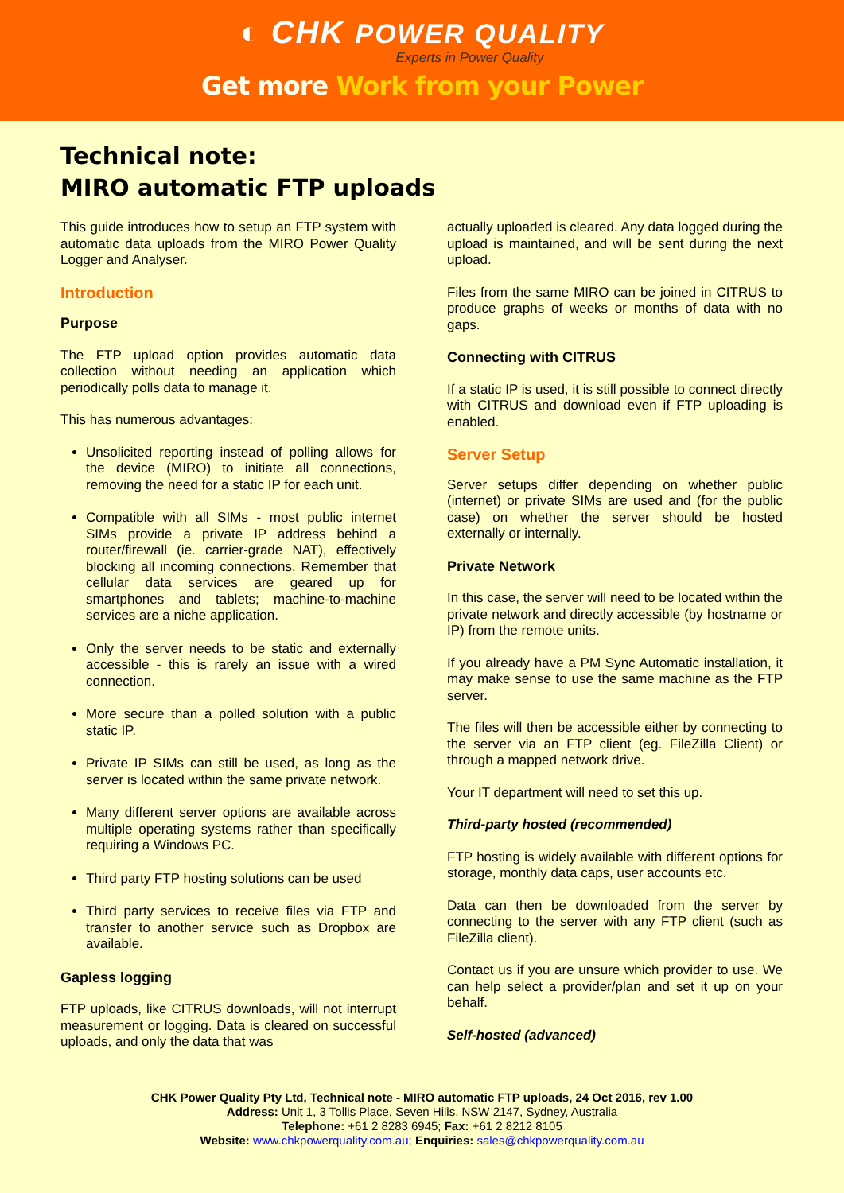◐ CHK POWER QUALITY
Experts in Power Quality
Get more Work from your Power
Technical note:
MIRO automatic FTP uploads
This guide introduces how to setup an FTP system with automatic data uploads from the MIRO Power Quality Logger and Analyser.
Introduction
Purpose
The FTP upload option provides automatic data collection without needing an application which periodically polls data to manage it.
This has numerous advantages:
Unsolicited reporting instead of polling allows for the device (MIRO) to initiate all connections, removing the need for a static IP for each unit.
Compatible with all SIMs - most public internet SIMs provide a private IP address behind a router/firewall (ie. carrier-grade NAT), effectively blocking all incoming connections. Remember that cellular data services are geared up for smartphones and tablets; machine-to-machine services are a niche application.
Only the server needs to be static and externally accessible - this is rarely an issue with a wired connection.
More secure than a polled solution with a public static IP.
Private IP SIMs can still be used, as long as the server is located within the same private network.
Many different server options are available across multiple operating systems rather than specifically requiring a Windows PC.
Third party FTP hosting solutions can be used
Third party services to receive files via FTP and transfer to another service such as Dropbox are available.
Gapless logging
FTP uploads, like CITRUS downloads, will not interrupt measurement or logging. Data is cleared on successful uploads, and only the data that was
actually uploaded is cleared. Any data logged during the upload is maintained, and will be sent during the next upload.
Files from the same MIRO can be joined in CITRUS to produce graphs of weeks or months of data with no gaps.
Connecting with CITRUS
If a static IP is used, it is still possible to connect directly with CITRUS and download even if FTP uploading is enabled.
Server Setup
Server setups differ depending on whether public (internet) or private SIMs are used and (for the public case) on whether the server should be hosted externally or internally.
Private Network
In this case, the server will need to be located within the private network and directly accessible (by hostname or IP) from the remote units.
If you already have a PM Sync Automatic installation, it may make sense to use the same machine as the FTP server.
The files will then be accessible either by connecting to the server via an FTP client (eg. FileZilla Client) or through a mapped network drive.
Your IT department will need to set this up.
Third-party hosted (recommended)
FTP hosting is widely available with different options for storage, monthly data caps, user accounts etc.
Data can then be downloaded from the server by connecting to the server with any FTP client (such as FileZilla client).
Contact us if you are unsure which provider to use. We can help select a provider/plan and set it up on your behalf.
Self-hosted (advanced)
CHK Power Quality Pty Ltd, Technical note - MIRO automatic FTP uploads, 24 Oct 2016, rev 1.00
Address: Unit 1, 3 Tollis Place, Seven Hills, NSW 2147, Sydney, Australia
Telephone: +61 2 8283 6945; Fax: +61 2 8212 8105
Website: www.chkpowerquality.com.au; Enquiries: sales@chkpowerquality.com.au